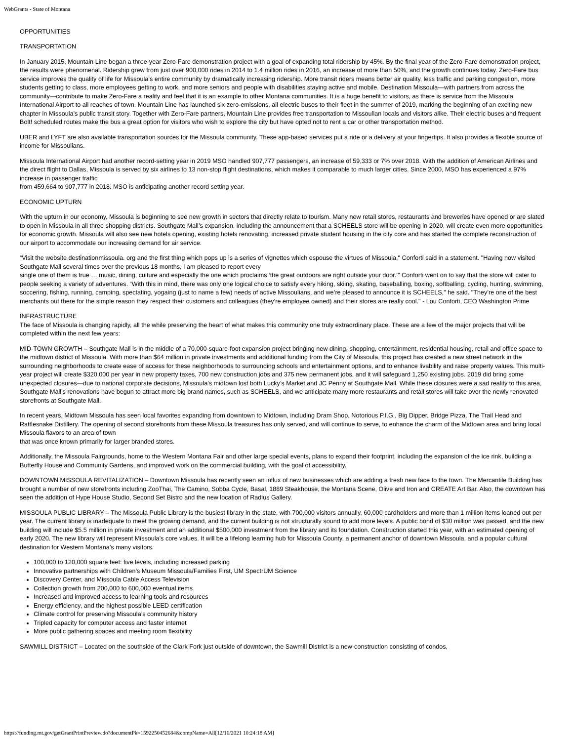WebGrants - State of Montana
OPPORTUNITIES
TRANSPORTATION
In January 2015, Mountain Line began a three-year Zero-Fare demonstration project with a goal of expanding total ridership by 45%. By the final year of the Zero-Fare demonstration project, the results were phenomenal. Ridership grew from just over 900,000 rides in 2014 to 1.4 million rides in 2016, an increase of more than 50%, and the growth continues today. Zero-Fare bus service improves the quality of life for Missoula’s entire community by dramatically increasing ridership. More transit riders means better air quality, less traffic and parking congestion, more students getting to class, more employees getting to work, and more seniors and people with disabilities staying active and mobile. Destination Missoula—with partners from across the community—contribute to make Zero-Fare a reality and feel that it is an example to other Montana communities. It is a huge benefit to visitors, as there is service from the Missoula International Airport to all reaches of town. Mountain Line has launched six zero-emissions, all electric buses to their fleet in the summer of 2019, marking the beginning of an exciting new chapter in Missoula’s public transit story. Together with Zero-Fare partners, Mountain Line provides free transportation to Missoulian locals and visitors alike. Their electric buses and frequent Bolt! scheduled routes make the bus a great option for visitors who wish to explore the city but have opted not to rent a car or other transportation method.
UBER and LYFT are also available transportation sources for the Missoula community. These app-based services put a ride or a delivery at your fingertips. It also provides a flexible source of income for Missoulians.
Missoula International Airport had another record-setting year in 2019 MSO handled 907,777 passengers, an increase of 59,333 or 7% over 2018. With the addition of American Airlines and the direct flight to Dallas, Missoula is served by six airlines to 13 non-stop flight destinations, which makes it comparable to much larger cities. Since 2000, MSO has experienced a 97% increase in passenger traffic
from 459,664 to 907,777 in 2018. MSO is anticipating another record setting year.
ECONOMIC UPTURN
With the upturn in our economy, Missoula is beginning to see new growth in sectors that directly relate to tourism. Many new retail stores, restaurants and breweries have opened or are slated to open in Missoula in all three shopping districts. Southgate Mall’s expansion, including the announcement that a SCHEELS store will be opening in 2020, will create even more opportunities for economic growth. Missoula will also see new hotels opening, existing hotels renovating, increased private student housing in the city core and has started the complete reconstruction of our airport to accommodate our increasing demand for air service.
“Visit the website destinationmissoula. org and the first thing which pops up is a series of vignettes which espouse the virtues of Missoula," Conforti said in a statement. "Having now visited Southgate Mall several times over the previous 18 months, I am pleased to report every
single one of them is true … music, dining, culture and especially the one which proclaims ‘the great outdoors are right outside your door.’" Conforti went on to say that the store will cater to people seeking a variety of adventures. “With this in mind, there was only one logical choice to satisfy every hiking, skiing, skating, baseballing, boxing, softballing, cycling, hunting, swimming, soccering, fishing, running, camping, spectating, yogaing (just to name a few) needs of active Missoulians, and we’re pleased to announce it is SCHEELS," he said. "They’re one of the best merchants out there for the simple reason they respect their customers and colleagues (they’re employee owned) and their stores are really cool." - Lou Conforti, CEO Washington Prime
INFRASTRUCTURE
The face of Missoula is changing rapidly, all the while preserving the heart of what makes this community one truly extraordinary place. These are a few of the major projects that will be completed within the next few years:
MID-TOWN GROWTH – Southgate Mall is in the middle of a 70,000-square-foot expansion project bringing new dining, shopping, entertainment, residential housing, retail and office space to the midtown district of Missoula. With more than $64 million in private investments and additional funding from the City of Missoula, this project has created a new street network in the surrounding neighborhoods to create ease of access for these neighborhoods to surrounding schools and entertainment options, and to enhance livability and raise property values. This multi-year project will create $320,000 per year in new property taxes, 700 new construction jobs and 375 new permanent jobs, and it will safeguard 1,250 existing jobs. 2019 did bring some unexpected closures—due to national corporate decisions, Missoula’s midtown lost both Lucky’s Market and JC Penny at Southgate Mall. While these closures were a sad reality to this area, Southgate Mall’s renovations have begun to attract more big brand names, such as SCHEELS, and we anticipate many more restaurants and retail stores will take over the newly renovated storefronts at Southgate Mall.
In recent years, Midtown Missoula has seen local favorites expanding from downtown to Midtown, including Dram Shop, Notorious P.I.G., Big Dipper, Bridge Pizza, The Trail Head and Rattlesnake Distillery. The opening of second storefronts from these Missoula treasures has only served, and will continue to serve, to enhance the charm of the Midtown area and bring local Missoula flavors to an area of town
that was once known primarily for larger branded stores.
Additionally, the Missoula Fairgrounds, home to the Western Montana Fair and other large special events, plans to expand their footprint, including the expansion of the ice rink, building a Butterfly House and Community Gardens, and improved work on the commercial building, with the goal of accessibility.
DOWNTOWN MISSOULA REVITALIZATION – Downtown Missoula has recently seen an influx of new businesses which are adding a fresh new face to the town. The Mercantile Building has brought a number of new storefronts including ZooThai, The Camino, Sobba Cycle, Basal, 1889 Steakhouse, the Montana Scene, Olive and Iron and CREATE Art Bar. Also, the downtown has seen the addition of Hype House Studio, Second Set Bistro and the new location of Radius Gallery.
MISSOULA PUBLIC LIBRARY – The Missoula Public Library is the busiest library in the state, with 700,000 visitors annually, 60,000 cardholders and more than 1 million items loaned out per year. The current library is inadequate to meet the growing demand, and the current building is not structurally sound to add more levels. A public bond of $30 million was passed, and the new building will include $5.5 million in private investment and an additional $500,000 investment from the library and its foundation. Construction started this year, with an estimated opening of early 2020. The new library will represent Missoula’s core values. It will be a lifelong learning hub for Missoula County, a permanent anchor of downtown Missoula, and a popular cultural destination for Western Montana’s many visitors.
100,000 to 120,000 square feet: five levels, including increased parking
Innovative partnerships with Children’s Museum Missoula/Families First, UM SpectrUM Science
Discovery Center, and Missoula Cable Access Television
Collection growth from 200,000 to 600,000 eventual items
Increased and improved access to learning tools and resources
Energy efficiency, and the highest possible LEED certification
Climate control for preserving Missoula’s community history
Tripled capacity for computer access and faster internet
More public gathering spaces and meeting room flexibility
SAWMILL DISTRICT – Located on the southside of the Clark Fork just outside of downtown, the Sawmill District is a new-construction consisting of condos,
https://funding.mt.gov/getGrantPrintPreview.do?documentPk=1592250452684&compName=All[12/16/2021 10:24:18 AM]